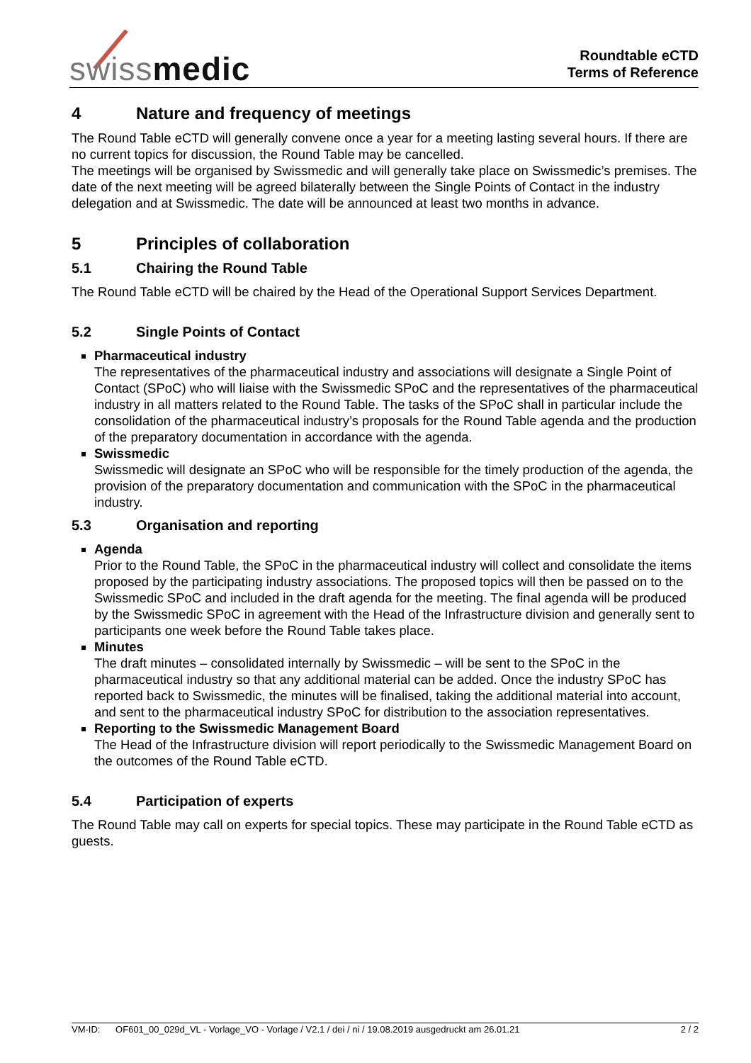swissmedic
Roundtable eCTD
Terms of Reference
4 Nature and frequency of meetings
The Round Table eCTD will generally convene once a year for a meeting lasting several hours. If there are no current topics for discussion, the Round Table may be cancelled.
The meetings will be organised by Swissmedic and will generally take place on Swissmedic’s premises. The date of the next meeting will be agreed bilaterally between the Single Points of Contact in the industry delegation and at Swissmedic. The date will be announced at least two months in advance.
5 Principles of collaboration
5.1 Chairing the Round Table
The Round Table eCTD will be chaired by the Head of the Operational Support Services Department.
5.2 Single Points of Contact
Pharmaceutical industry
The representatives of the pharmaceutical industry and associations will designate a Single Point of Contact (SPoC) who will liaise with the Swissmedic SPoC and the representatives of the pharmaceutical industry in all matters related to the Round Table. The tasks of the SPoC shall in particular include the consolidation of the pharmaceutical industry’s proposals for the Round Table agenda and the production of the preparatory documentation in accordance with the agenda.
Swissmedic
Swissmedic will designate an SPoC who will be responsible for the timely production of the agenda, the provision of the preparatory documentation and communication with the SPoC in the pharmaceutical industry.
5.3 Organisation and reporting
Agenda
Prior to the Round Table, the SPoC in the pharmaceutical industry will collect and consolidate the items proposed by the participating industry associations. The proposed topics will then be passed on to the Swissmedic SPoC and included in the draft agenda for the meeting. The final agenda will be produced by the Swissmedic SPoC in agreement with the Head of the Infrastructure division and generally sent to participants one week before the Round Table takes place.
Minutes
The draft minutes – consolidated internally by Swissmedic – will be sent to the SPoC in the pharmaceutical industry so that any additional material can be added. Once the industry SPoC has reported back to Swissmedic, the minutes will be finalised, taking the additional material into account, and sent to the pharmaceutical industry SPoC for distribution to the association representatives.
Reporting to the Swissmedic Management Board
The Head of the Infrastructure division will report periodically to the Swissmedic Management Board on the outcomes of the Round Table eCTD.
5.4 Participation of experts
The Round Table may call on experts for special topics. These may participate in the Round Table eCTD as guests.
VM-ID: OF601_00_029d_VL - Vorlage_VO - Vorlage / V2.1 / dei / ni / 19.08.2019 ausgedruckt am 26.01.21 2 / 2